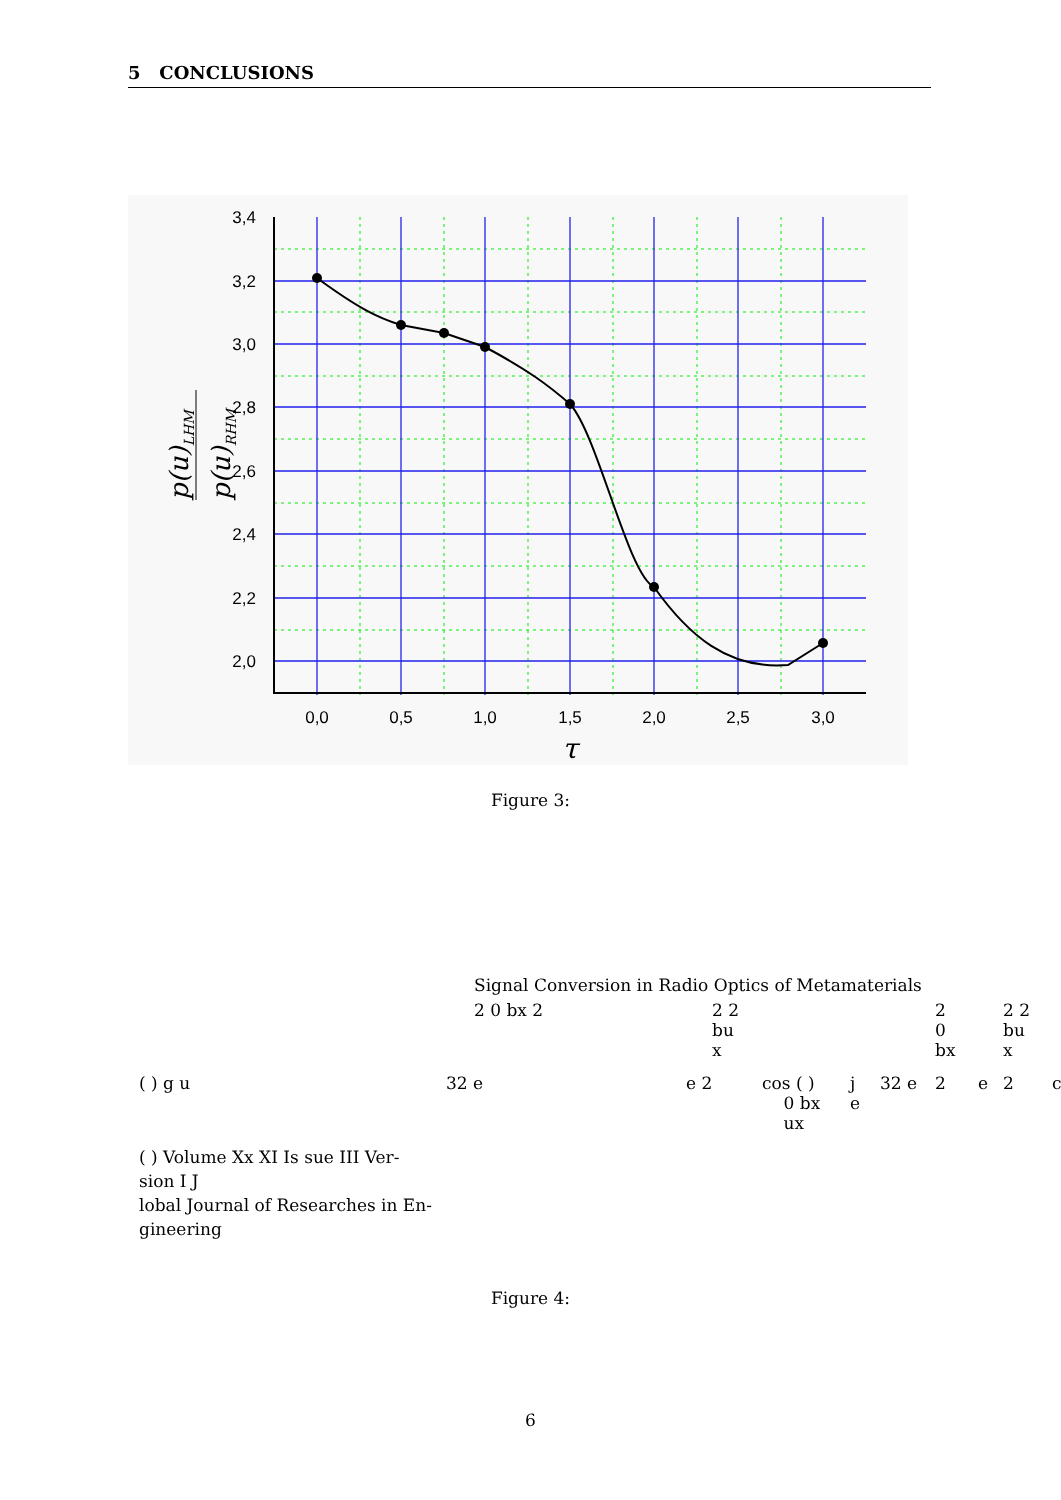5 CONCLUSIONS
3,4
3,2
3,0
2,8
2,6
2,4
2,2
2,0
0,0
0,5
1,0
1,5
2,0
2,5
3,0
τ
p(u)LHM
p(u)RHM
Figure 3:
Signal Conversion in Radio Optics of Metamaterials
2 0 bx 2
2 2
bu
x
2
0
bx
2 2
bu
x
( ) g u 32 e e 2
cos ( )
0 bx
ux
j
e
32 e 2 e 2 c
( ) Volume Xx XI Is sue III Ver-
sion I J
lobal Journal of Researches in En-
gineering
Figure 4:
6